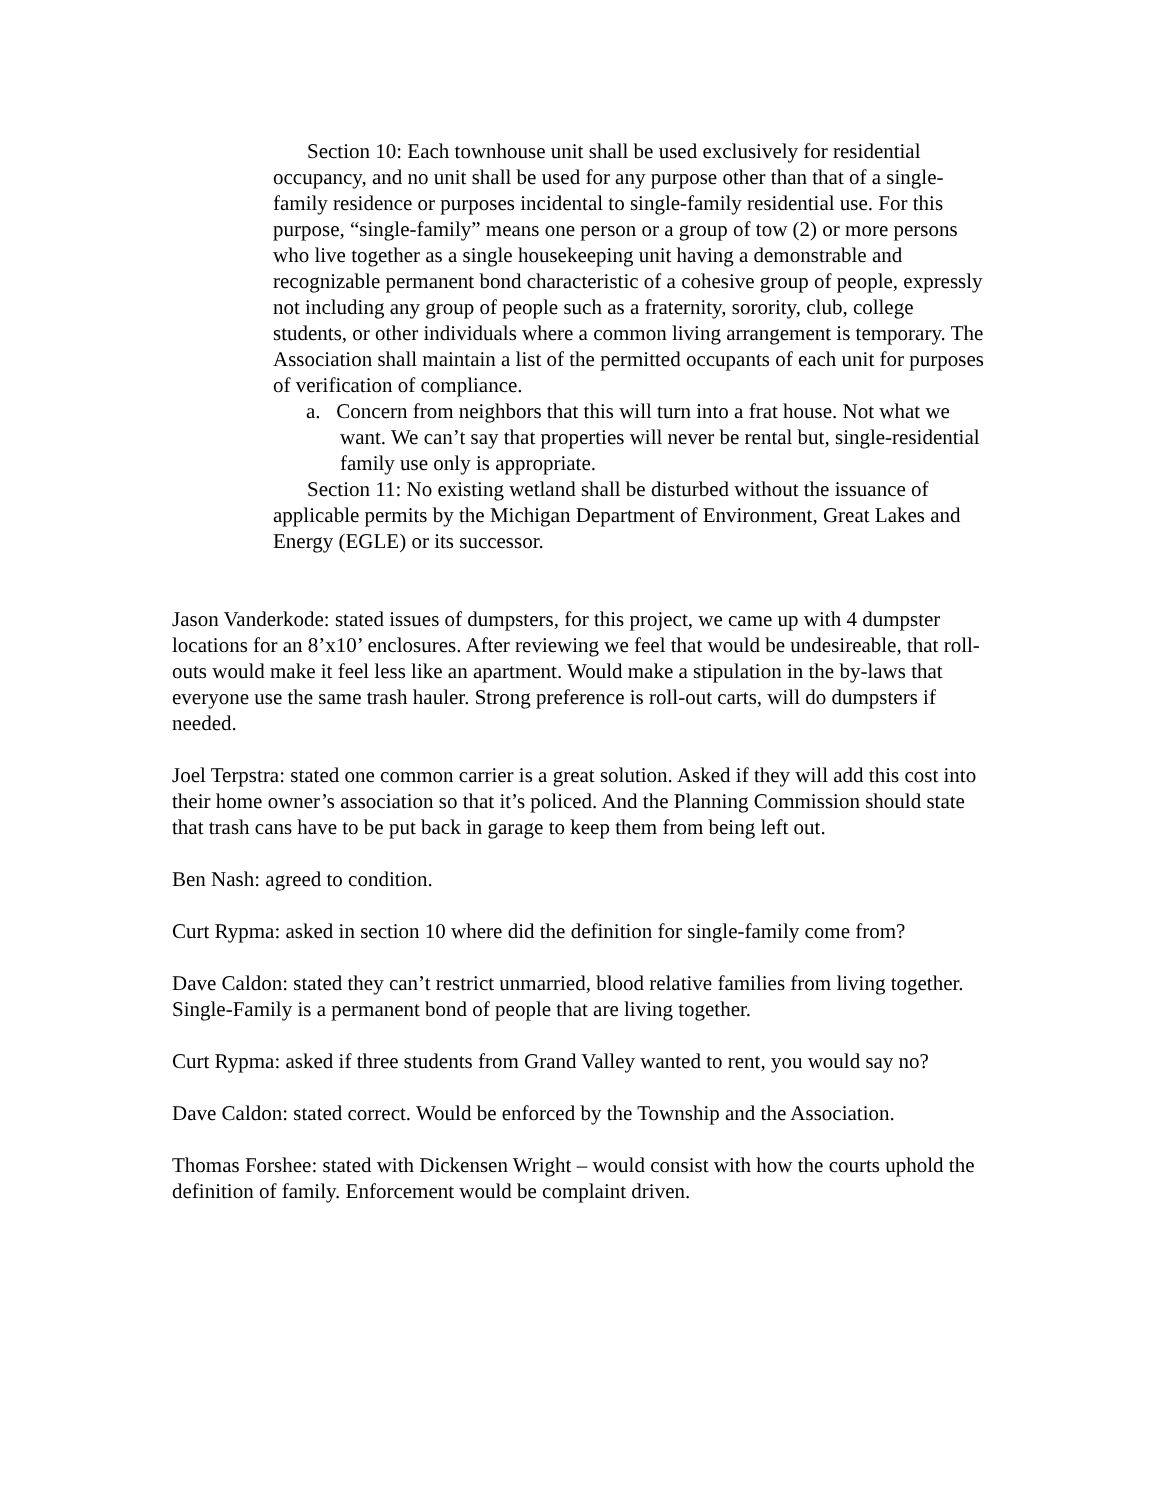Section 10: Each townhouse unit shall be used exclusively for residential occupancy, and no unit shall be used for any purpose other than that of a single-family residence or purposes incidental to single-family residential use. For this purpose, “single-family” means one person or a group of tow (2) or more persons who live together as a single housekeeping unit having a demonstrable and recognizable permanent bond characteristic of a cohesive group of people, expressly not including any group of people such as a fraternity, sorority, club, college students, or other individuals where a common living arrangement is temporary. The Association shall maintain a list of the permitted occupants of each unit for purposes of verification of compliance.
a. Concern from neighbors that this will turn into a frat house. Not what we want. We can’t say that properties will never be rental but, single-residential family use only is appropriate.
Section 11: No existing wetland shall be disturbed without the issuance of applicable permits by the Michigan Department of Environment, Great Lakes and Energy (EGLE) or its successor.
Jason Vanderkode: stated issues of dumpsters, for this project, we came up with 4 dumpster locations for an 8’x10’ enclosures. After reviewing we feel that would be undesireable, that roll-outs would make it feel less like an apartment. Would make a stipulation in the by-laws that everyone use the same trash hauler. Strong preference is roll-out carts, will do dumpsters if needed.
Joel Terpstra: stated one common carrier is a great solution. Asked if they will add this cost into their home owner’s association so that it’s policed. And the Planning Commission should state that trash cans have to be put back in garage to keep them from being left out.
Ben Nash: agreed to condition.
Curt Rypma: asked in section 10 where did the definition for single-family come from?
Dave Caldon: stated they can’t restrict unmarried, blood relative families from living together. Single-Family is a permanent bond of people that are living together.
Curt Rypma: asked if three students from Grand Valley wanted to rent, you would say no?
Dave Caldon: stated correct. Would be enforced by the Township and the Association.
Thomas Forshee: stated with Dickensen Wright – would consist with how the courts uphold the definition of family. Enforcement would be complaint driven.